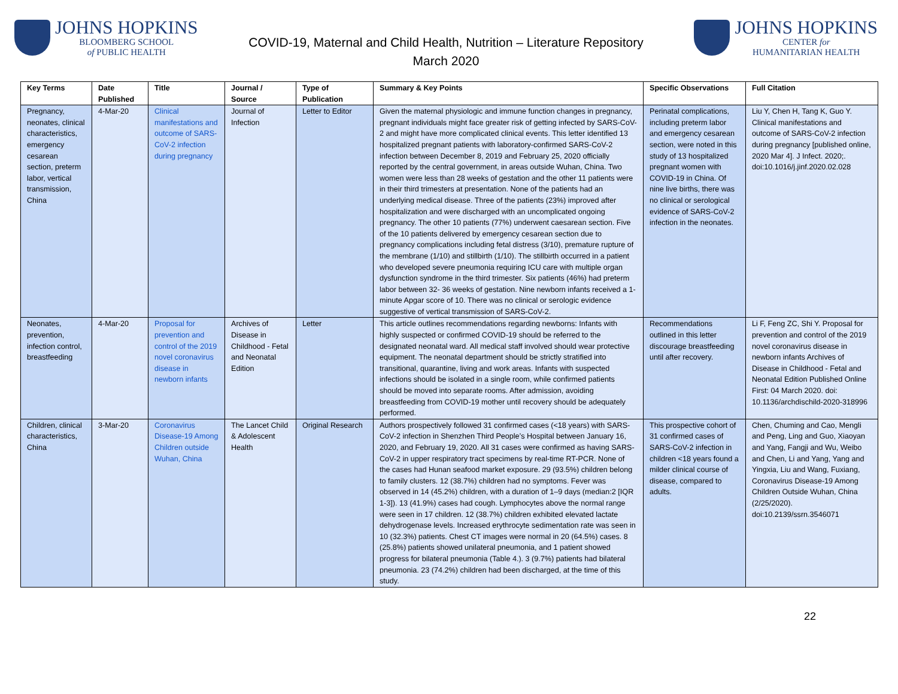JOHNS HOPKINS
BLOOMBERG SCHOOL
of PUBLIC HEALTH
COVID-19, Maternal and Child Health, Nutrition – Literature Repository
March 2020
JOHNS HOPKINS
CENTER for
HUMANITARIAN HEALTH
| Key Terms | Date Published | Title | Journal / Source | Type of Publication | Summary & Key Points | Specific Observations | Full Citation |
| --- | --- | --- | --- | --- | --- | --- | --- |
| Pregnancy, neonates, clinical characteristics, emergency cesarean section, preterm labor, vertical transmission, China | 4-Mar-20 | Clinical manifestations and outcome of SARS-CoV-2 infection during pregnancy | Journal of Infection | Letter to Editor | Given the maternal physiologic and immune function changes in pregnancy, pregnant individuals might face greater risk of getting infected by SARS-CoV-2 and might have more complicated clinical events. This letter identified 13 hospitalized pregnant patients with laboratory-confirmed SARS-CoV-2 infection between December 8, 2019 and February 25, 2020 officially reported by the central government, in areas outside Wuhan, China. Two women were less than 28 weeks of gestation and the other 11 patients were in their third trimesters at presentation. None of the patients had an underlying medical disease. Three of the patients (23%) improved after hospitalization and were discharged with an uncomplicated ongoing pregnancy. The other 10 patients (77%) underwent caesarean section. Five of the 10 patients delivered by emergency cesarean section due to pregnancy complications including fetal distress (3/10), premature rupture of the membrane (1/10) and stillbirth (1/10). The stillbirth occurred in a patient who developed severe pneumonia requiring ICU care with multiple organ dysfunction syndrome in the third trimester. Six patients (46%) had preterm labor between 32- 36 weeks of gestation. Nine newborn infants received a 1-minute Apgar score of 10. There was no clinical or serologic evidence suggestive of vertical transmission of SARS-CoV-2. | Perinatal complications, including preterm labor and emergency cesarean section, were noted in this study of 13 hospitalized pregnant women with COVID-19 in China. Of nine live births, there was no clinical or serological evidence of SARS-CoV-2 infection in the neonates. | Liu Y, Chen H, Tang K, Guo Y. Clinical manifestations and outcome of SARS-CoV-2 infection during pregnancy [published online, 2020 Mar 4]. J Infect. 2020;. doi:10.1016/j.jinf.2020.02.028 |
| Neonates, prevention, infection control, breastfeeding | 4-Mar-20 | Proposal for prevention and control of the 2019 novel coronavirus disease in newborn infants | Archives of Disease in Childhood - Fetal and Neonatal Edition | Letter | This article outlines recommendations regarding newborns: Infants with highly suspected or confirmed COVID-19 should be referred to the designated neonatal ward. All medical staff involved should wear protective equipment. The neonatal department should be strictly stratified into transitional, quarantine, living and work areas. Infants with suspected infections should be isolated in a single room, while confirmed patients should be moved into separate rooms. After admission, avoiding breastfeeding from COVID-19 mother until recovery should be adequately performed. | Recommendations outlined in this letter discourage breastfeeding until after recovery. | Li F, Feng ZC, Shi Y. Proposal for prevention and control of the 2019 novel coronavirus disease in newborn infants Archives of Disease in Childhood - Fetal and Neonatal Edition Published Online First: 04 March 2020. doi: 10.1136/archdischild-2020-318996 |
| Children, clinical characteristics, China | 3-Mar-20 | Coronavirus Disease-19 Among Children outside Wuhan, China | The Lancet Child & Adolescent Health | Original Research | Authors prospectively followed 31 confirmed cases (<18 years) with SARS-CoV-2 infection in Shenzhen Third People’s Hospital between January 16, 2020, and February 19, 2020. All 31 cases were confirmed as having SARS-CoV-2 in upper respiratory tract specimens by real-time RT-PCR. None of the cases had Hunan seafood market exposure. 29 (93.5%) children belong to family clusters. 12 (38.7%) children had no symptoms. Fever was observed in 14 (45.2%) children, with a duration of 1–9 days (median:2 [IQR 1-3]). 13 (41.9%) cases had cough. Lymphocytes above the normal range were seen in 17 children. 12 (38.7%) children exhibited elevated lactate dehydrogenase levels. Increased erythrocyte sedimentation rate was seen in 10 (32.3%) patients. Chest CT images were normal in 20 (64.5%) cases. 8 (25.8%) patients showed unilateral pneumonia, and 1 patient showed progress for bilateral pneumonia (Table 4.). 3 (9.7%) patients had bilateral pneumonia. 23 (74.2%) children had been discharged, at the time of this study. | This prospective cohort of 31 confirmed cases of SARS-CoV-2 infection in children <18 years found a milder clinical course of disease, compared to adults. | Chen, Chuming and Cao, Mengli and Peng, Ling and Guo, Xiaoyan and Yang, Fangji and Wu, Weibo and Chen, Li and Yang, Yang and Yingxia, Liu and Wang, Fuxiang, Coronavirus Disease-19 Among Children Outside Wuhan, China (2/25/2020). doi:10.2139/ssrn.3546071 |
22